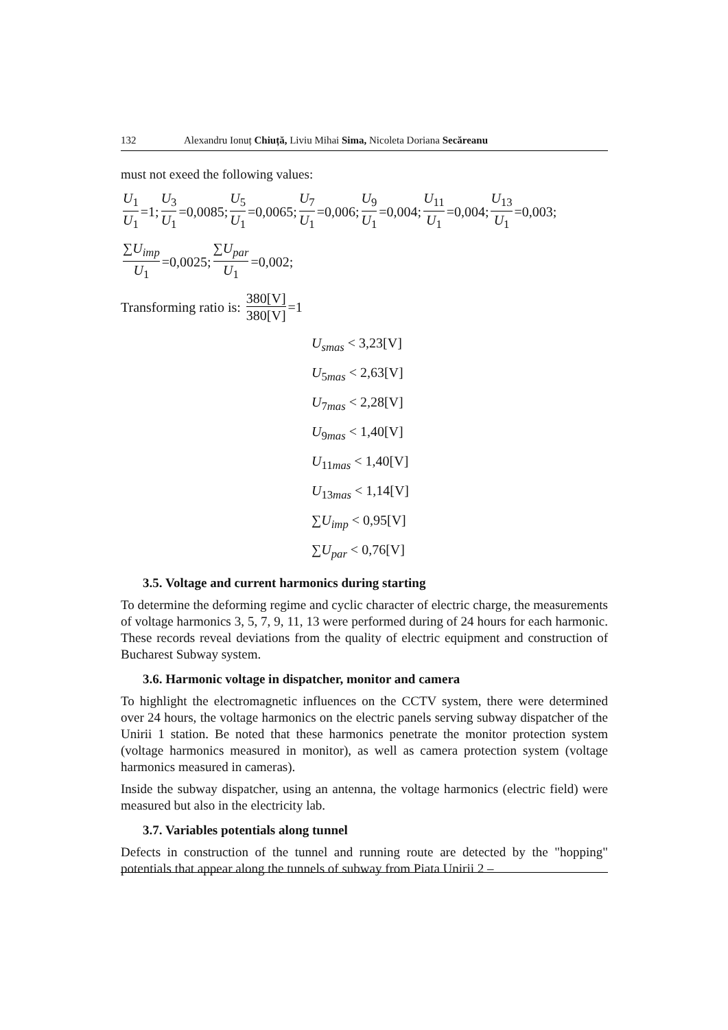132 Alexandru Ionuț Chiuță, Liviu Mihai Sima, Nicoleta Doriana Secăreanu
must not exeed the following values:
U<sub>1</sub> U<sub>1</sub> =1; U<sub>3</sub> U<sub>1</sub> =0,0085; U<sub>5</sub> U<sub>1</sub> =0,0065; U<sub>7</sub> U<sub>1</sub> =0,006; U<sub>9</sub> U<sub>1</sub> =0,004; U<sub>11</sub> U<sub>1</sub> =0,004; U<sub>13</sub> U<sub>1</sub> =0,003;
∑U<sub>imp</sub> U<sub>1</sub> =0,0025; ∑U<sub>par</sub> U<sub>1</sub> =0,002;
Transforming ratio is: 380[V] 380[V] =1
U<sub>smas</sub> < 3,23[V]
U<sub>5mas</sub> < 2,63[V]
U<sub>7mas</sub> < 2,28[V]
U<sub>9mas</sub> < 1,40[V]
U<sub>11mas</sub> < 1,40[V]
U<sub>13mas</sub> < 1,14[V]
∑U<sub>imp</sub> < 0,95[V]
∑U<sub>par</sub> < 0,76[V]
3.5. Voltage and current harmonics during starting
To determine the deforming regime and cyclic character of electric charge, the measurements of voltage harmonics 3, 5, 7, 9, 11, 13 were performed during of 24 hours for each harmonic. These records reveal deviations from the quality of electric equipment and construction of Bucharest Subway system.
3.6. Harmonic voltage in dispatcher, monitor and camera
To highlight the electromagnetic influences on the CCTV system, there were determined over 24 hours, the voltage harmonics on the electric panels serving subway dispatcher of the Unirii 1 station. Be noted that these harmonics penetrate the monitor protection system (voltage harmonics measured in monitor), as well as camera protection system (voltage harmonics measured in cameras).
Inside the subway dispatcher, using an antenna, the voltage harmonics (electric field) were measured but also in the electricity lab.
3.7. Variables potentials along tunnel
Defects in construction of the tunnel and running route are detected by the "hopping" potentials that appear along the tunnels of subway from Piata Unirii 2 –